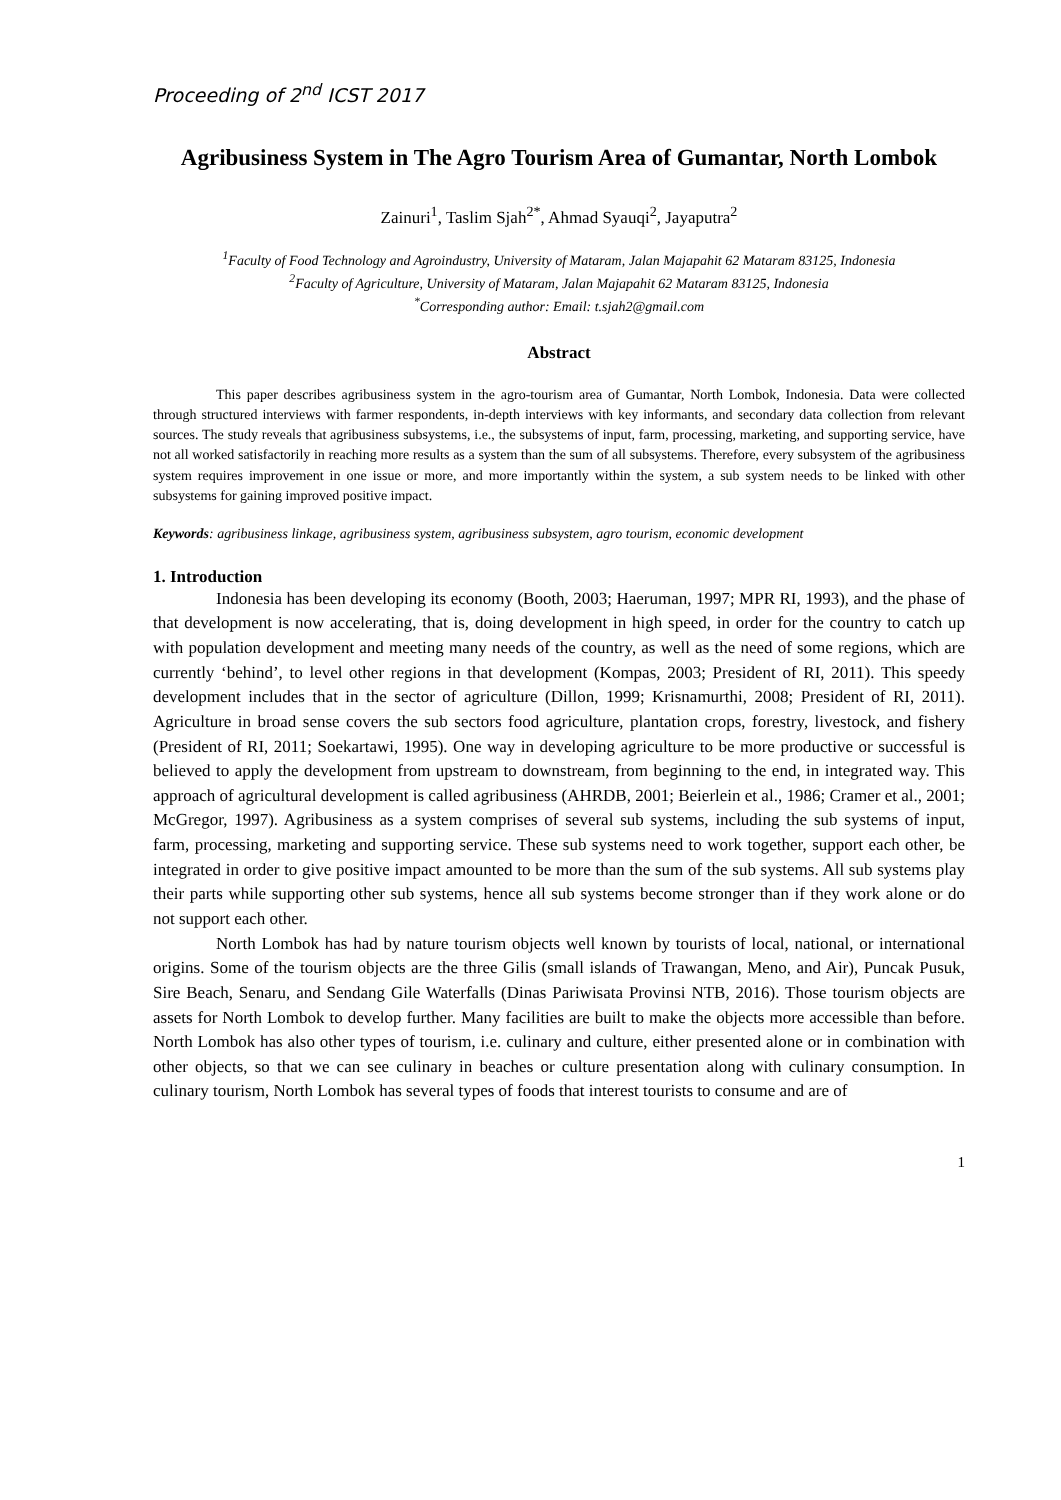Proceeding of 2<sup>nd</sup> ICST 2017
Agribusiness System in The Agro Tourism Area of Gumantar, North Lombok
Zainuri<sup>1</sup>, Taslim Sjah<sup>2*</sup>, Ahmad Syauqi<sup>2</sup>, Jayaputra<sup>2</sup>
<sup>1</sup> Faculty of Food Technology and Agroindustry, University of Mataram, Jalan Majapahit 62 Mataram 83125, Indonesia
<sup>2</sup> Faculty of Agriculture, University of Mataram, Jalan Majapahit 62 Mataram 83125, Indonesia
<sup>*</sup> Corresponding author: Email: t.sjah2@gmail.com
Abstract
This paper describes agribusiness system in the agro-tourism area of Gumantar, North Lombok, Indonesia. Data were collected through structured interviews with farmer respondents, in-depth interviews with key informants, and secondary data collection from relevant sources. The study reveals that agribusiness subsystems, i.e., the subsystems of input, farm, processing, marketing, and supporting service, have not all worked satisfactorily in reaching more results as a system than the sum of all subsystems. Therefore, every subsystem of the agribusiness system requires improvement in one issue or more, and more importantly within the system, a sub system needs to be linked with other subsystems for gaining improved positive impact.
Keywords: agribusiness linkage, agribusiness system, agribusiness subsystem, agro tourism, economic development
1. Introduction
Indonesia has been developing its economy (Booth, 2003; Haeruman, 1997; MPR RI, 1993), and the phase of that development is now accelerating, that is, doing development in high speed, in order for the country to catch up with population development and meeting many needs of the country, as well as the need of some regions, which are currently ‘behind’, to level other regions in that development (Kompas, 2003; President of RI, 2011). This speedy development includes that in the sector of agriculture (Dillon, 1999; Krisnamurthi, 2008; President of RI, 2011). Agriculture in broad sense covers the sub sectors food agriculture, plantation crops, forestry, livestock, and fishery (President of RI, 2011; Soekartawi, 1995). One way in developing agriculture to be more productive or successful is believed to apply the development from upstream to downstream, from beginning to the end, in integrated way. This approach of agricultural development is called agribusiness (AHRDB, 2001; Beierlein et al., 1986; Cramer et al., 2001; McGregor, 1997). Agribusiness as a system comprises of several sub systems, including the sub systems of input, farm, processing, marketing and supporting service. These sub systems need to work together, support each other, be integrated in order to give positive impact amounted to be more than the sum of the sub systems. All sub systems play their parts while supporting other sub systems, hence all sub systems become stronger than if they work alone or do not support each other.
North Lombok has had by nature tourism objects well known by tourists of local, national, or international origins. Some of the tourism objects are the three Gilis (small islands of Trawangan, Meno, and Air), Puncak Pusuk, Sire Beach, Senaru, and Sendang Gile Waterfalls (Dinas Pariwisata Provinsi NTB, 2016). Those tourism objects are assets for North Lombok to develop further. Many facilities are built to make the objects more accessible than before. North Lombok has also other types of tourism, i.e. culinary and culture, either presented alone or in combination with other objects, so that we can see culinary in beaches or culture presentation along with culinary consumption. In culinary tourism, North Lombok has several types of foods that interest tourists to consume and are of
1